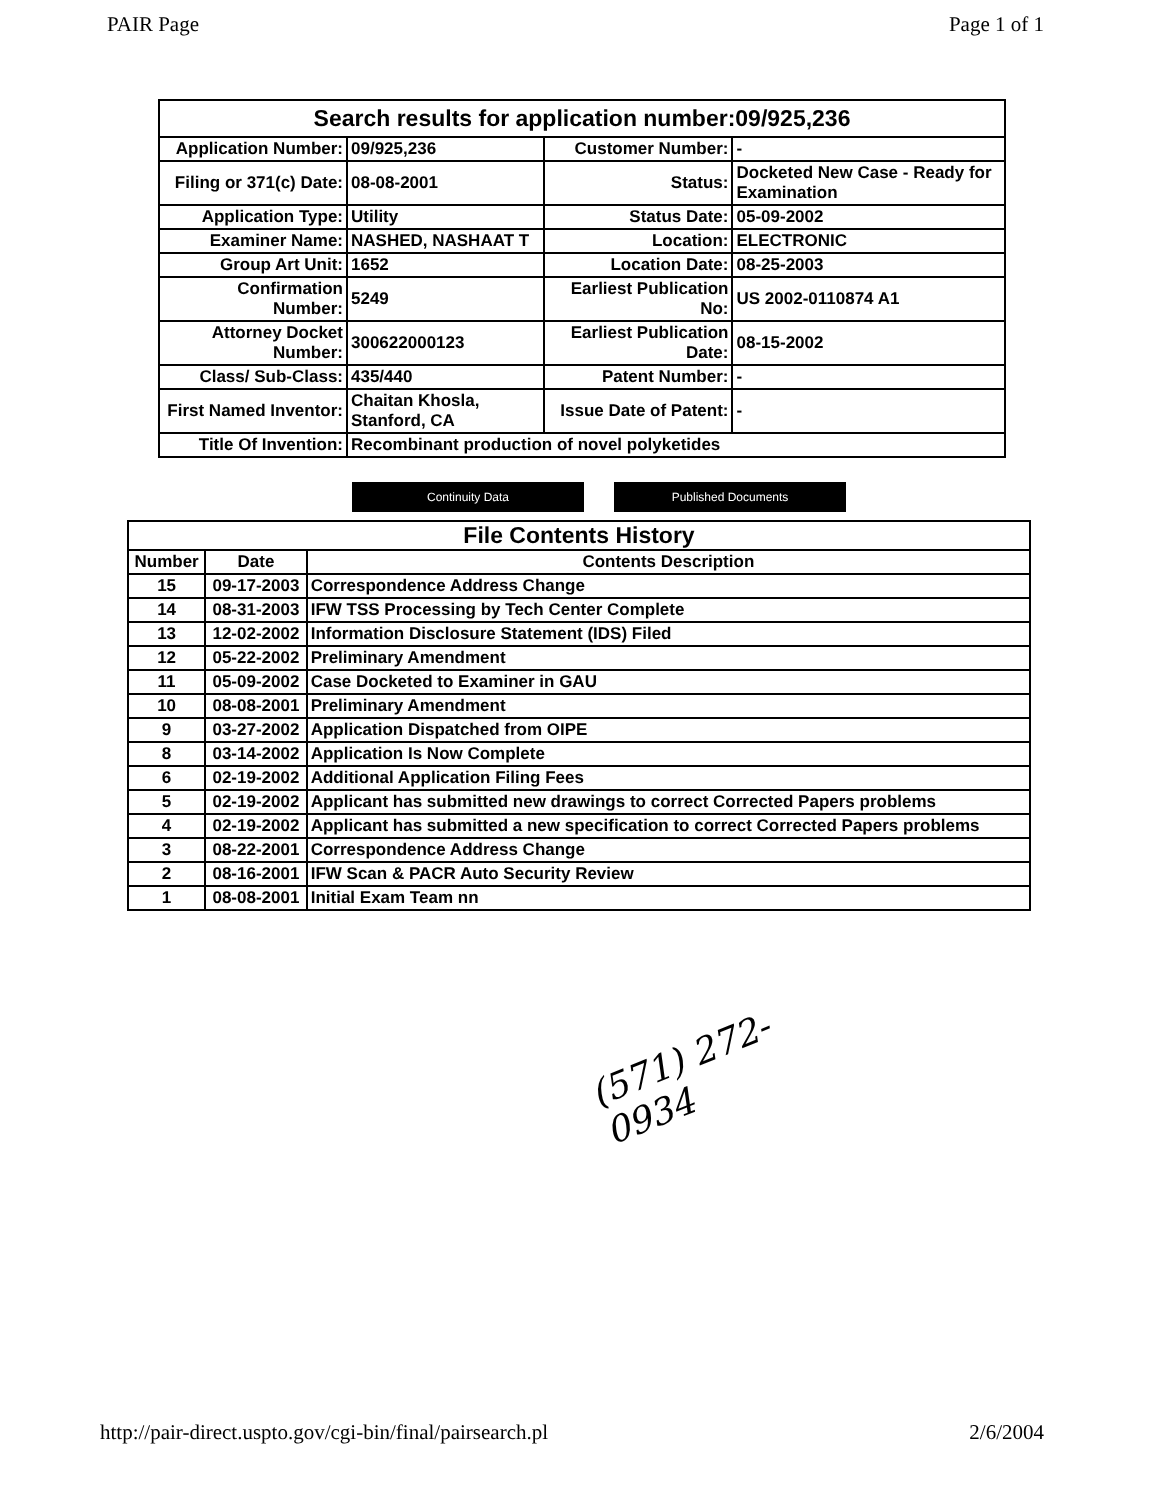PAIR Page Page 1 of 1
Search results for application number:09/925,236
| Application Number: | 09/925,236 | Customer Number: | - |
| Filing or 371(c) Date: | 08-08-2001 | Status: | Docketed New Case - Ready for Examination |
| Application Type: | Utility | Status Date: | 05-09-2002 |
| Examiner Name: | NASHED, NASHAAT T | Location: | ELECTRONIC |
| Group Art Unit: | 1652 | Location Date: | 08-25-2003 |
| Confirmation Number: | 5249 | Earliest Publication No: | US 2002-0110874 A1 |
| Attorney Docket Number: | 300622000123 | Earliest Publication Date: | 08-15-2002 |
| Class/ Sub-Class: | 435/440 | Patent Number: | - |
| First Named Inventor: | Chaitan Khosla, Stanford, CA | Issue Date of Patent: | - |
| Title Of Invention: | Recombinant production of novel polyketides | | |
Continuity Data Published Documents
File Contents History
| Number | Date | Contents Description |
| --- | --- | --- |
| 15 | 09-17-2003 | Correspondence Address Change |
| 14 | 08-31-2003 | IFW TSS Processing by Tech Center Complete |
| 13 | 12-02-2002 | Information Disclosure Statement (IDS) Filed |
| 12 | 05-22-2002 | Preliminary Amendment |
| 11 | 05-09-2002 | Case Docketed to Examiner in GAU |
| 10 | 08-08-2001 | Preliminary Amendment |
| 9 | 03-27-2002 | Application Dispatched from OIPE |
| 8 | 03-14-2002 | Application Is Now Complete |
| 6 | 02-19-2002 | Additional Application Filing Fees |
| 5 | 02-19-2002 | Applicant has submitted new drawings to correct Corrected Papers problems |
| 4 | 02-19-2002 | Applicant has submitted a new specification to correct Corrected Papers problems |
| 3 | 08-22-2001 | Correspondence Address Change |
| 2 | 08-16-2001 | IFW Scan & PACR Auto Security Review |
| 1 | 08-08-2001 | Initial Exam Team nn |
(571) 272-0934
http://pair-direct.uspto.gov/cgi-bin/final/pairsearch.pl 2/6/2004